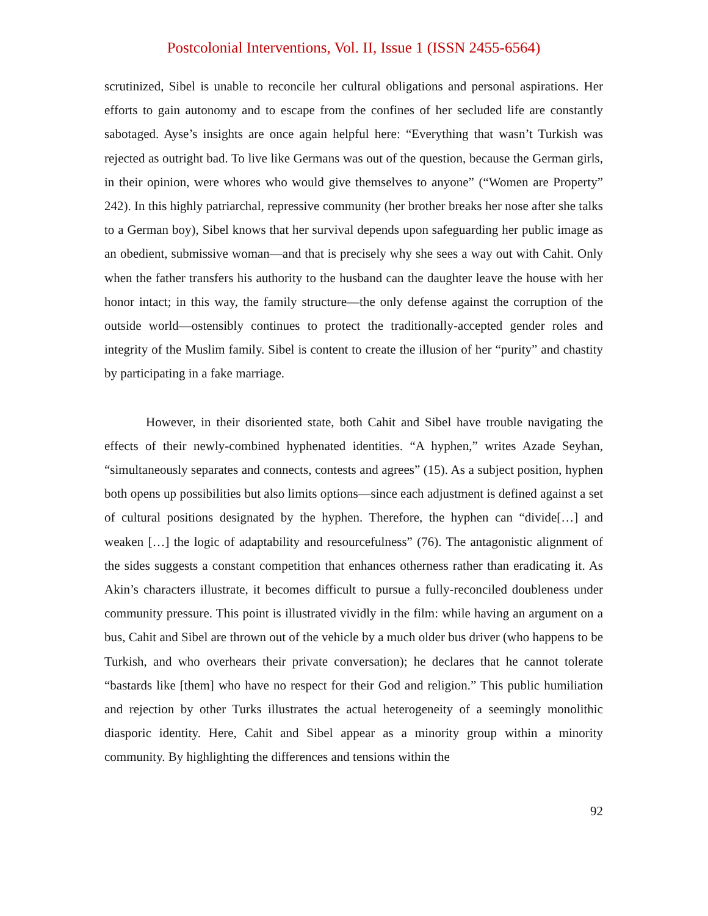Postcolonial Interventions, Vol. II, Issue 1 (ISSN 2455-6564)
scrutinized, Sibel is unable to reconcile her cultural obligations and personal aspirations. Her efforts to gain autonomy and to escape from the confines of her secluded life are constantly sabotaged. Ayse’s insights are once again helpful here: “Everything that wasn’t Turkish was rejected as outright bad. To live like Germans was out of the question, because the German girls, in their opinion, were whores who would give themselves to anyone” (“Women are Property” 242). In this highly patriarchal, repressive community (her brother breaks her nose after she talks to a German boy), Sibel knows that her survival depends upon safeguarding her public image as an obedient, submissive woman—and that is precisely why she sees a way out with Cahit. Only when the father transfers his authority to the husband can the daughter leave the house with her honor intact; in this way, the family structure—the only defense against the corruption of the outside world—ostensibly continues to protect the traditionally-accepted gender roles and integrity of the Muslim family. Sibel is content to create the illusion of her “purity” and chastity by participating in a fake marriage.
However, in their disoriented state, both Cahit and Sibel have trouble navigating the effects of their newly-combined hyphenated identities. “A hyphen,” writes Azade Seyhan, “simultaneously separates and connects, contests and agrees” (15). As a subject position, hyphen both opens up possibilities but also limits options—since each adjustment is defined against a set of cultural positions designated by the hyphen. Therefore, the hyphen can “divide[…] and weaken […] the logic of adaptability and resourcefulness” (76). The antagonistic alignment of the sides suggests a constant competition that enhances otherness rather than eradicating it. As Akin’s characters illustrate, it becomes difficult to pursue a fully-reconciled doubleness under community pressure. This point is illustrated vividly in the film: while having an argument on a bus, Cahit and Sibel are thrown out of the vehicle by a much older bus driver (who happens to be Turkish, and who overhears their private conversation); he declares that he cannot tolerate “bastards like [them] who have no respect for their God and religion.” This public humiliation and rejection by other Turks illustrates the actual heterogeneity of a seemingly monolithic diasporic identity. Here, Cahit and Sibel appear as a minority group within a minority community. By highlighting the differences and tensions within the
92